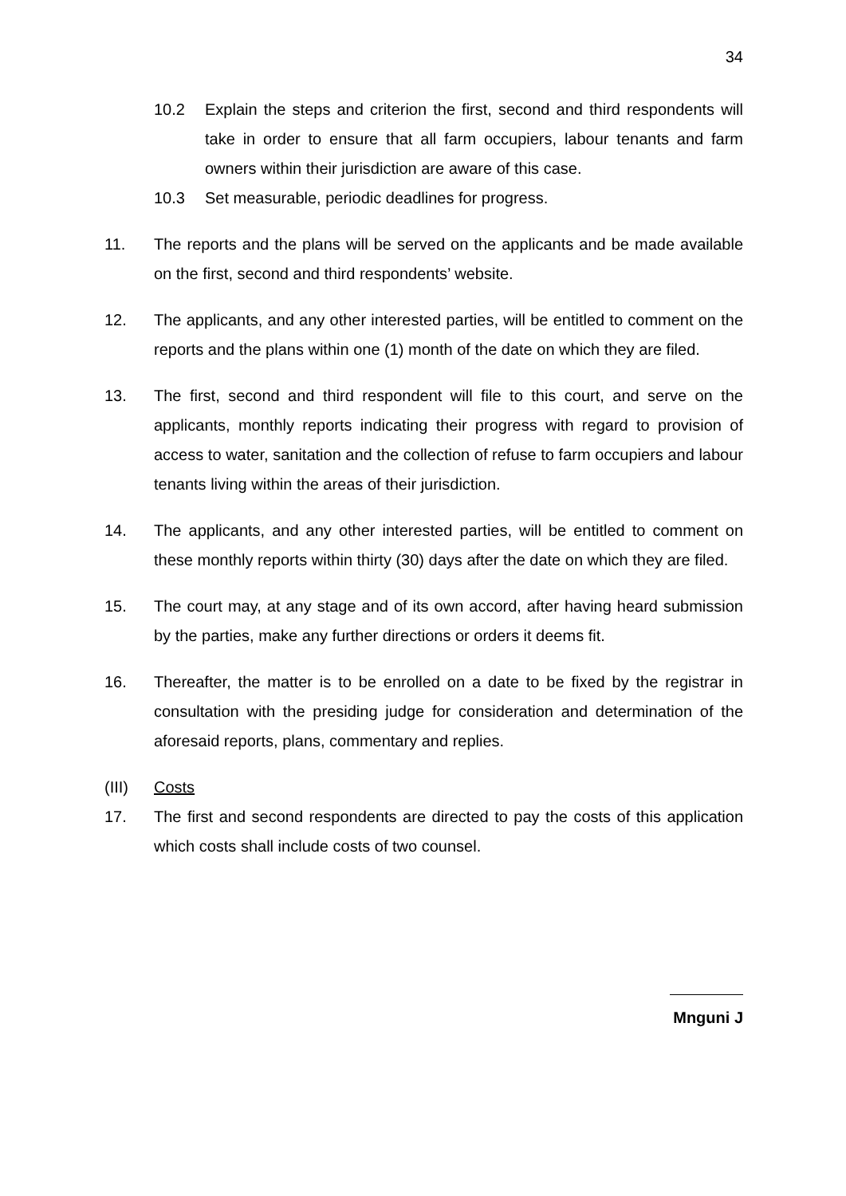34
10.2 Explain the steps and criterion the first, second and third respondents will take in order to ensure that all farm occupiers, labour tenants and farm owners within their jurisdiction are aware of this case.
10.3 Set measurable, periodic deadlines for progress.
11. The reports and the plans will be served on the applicants and be made available on the first, second and third respondents’ website.
12. The applicants, and any other interested parties, will be entitled to comment on the reports and the plans within one (1) month of the date on which they are filed.
13. The first, second and third respondent will file to this court, and serve on the applicants, monthly reports indicating their progress with regard to provision of access to water, sanitation and the collection of refuse to farm occupiers and labour tenants living within the areas of their jurisdiction.
14. The applicants, and any other interested parties, will be entitled to comment on these monthly reports within thirty (30) days after the date on which they are filed.
15. The court may, at any stage and of its own accord, after having heard submission by the parties, make any further directions or orders it deems fit.
16. Thereafter, the matter is to be enrolled on a date to be fixed by the registrar in consultation with the presiding judge for consideration and determination of the aforesaid reports, plans, commentary and replies.
(III) Costs
17. The first and second respondents are directed to pay the costs of this application which costs shall include costs of two counsel.
Mnguni J